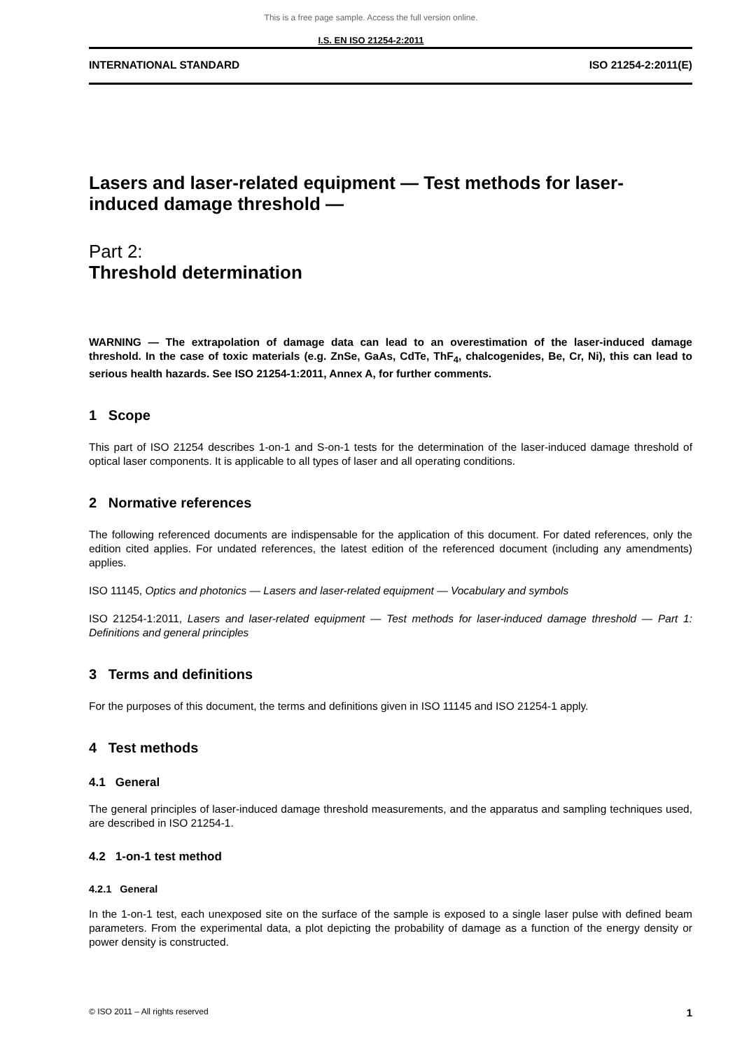This is a free page sample. Access the full version online.
I.S. EN ISO 21254-2:2011
INTERNATIONAL STANDARD ISO 21254-2:2011(E)
Lasers and laser-related equipment — Test methods for laser-induced damage threshold —
Part 2:
Threshold determination
WARNING — The extrapolation of damage data can lead to an overestimation of the laser-induced damage threshold. In the case of toxic materials (e.g. ZnSe, GaAs, CdTe, ThF<sub>4</sub>, chalcogenides, Be, Cr, Ni), this can lead to serious health hazards. See ISO 21254-1:2011, Annex A, for further comments.
1 Scope
This part of ISO 21254 describes 1-on-1 and S-on-1 tests for the determination of the laser-induced damage threshold of optical laser components. It is applicable to all types of laser and all operating conditions.
2 Normative references
The following referenced documents are indispensable for the application of this document. For dated references, only the edition cited applies. For undated references, the latest edition of the referenced document (including any amendments) applies.
ISO 11145, Optics and photonics — Lasers and laser-related equipment — Vocabulary and symbols
ISO 21254-1:2011, Lasers and laser-related equipment — Test methods for laser-induced damage threshold — Part 1: Definitions and general principles
3 Terms and definitions
For the purposes of this document, the terms and definitions given in ISO 11145 and ISO 21254-1 apply.
4 Test methods
4.1 General
The general principles of laser-induced damage threshold measurements, and the apparatus and sampling techniques used, are described in ISO 21254-1.
4.2 1-on-1 test method
4.2.1 General
In the 1-on-1 test, each unexposed site on the surface of the sample is exposed to a single laser pulse with defined beam parameters. From the experimental data, a plot depicting the probability of damage as a function of the energy density or power density is constructed.
© ISO 2011 – All rights reserved 1